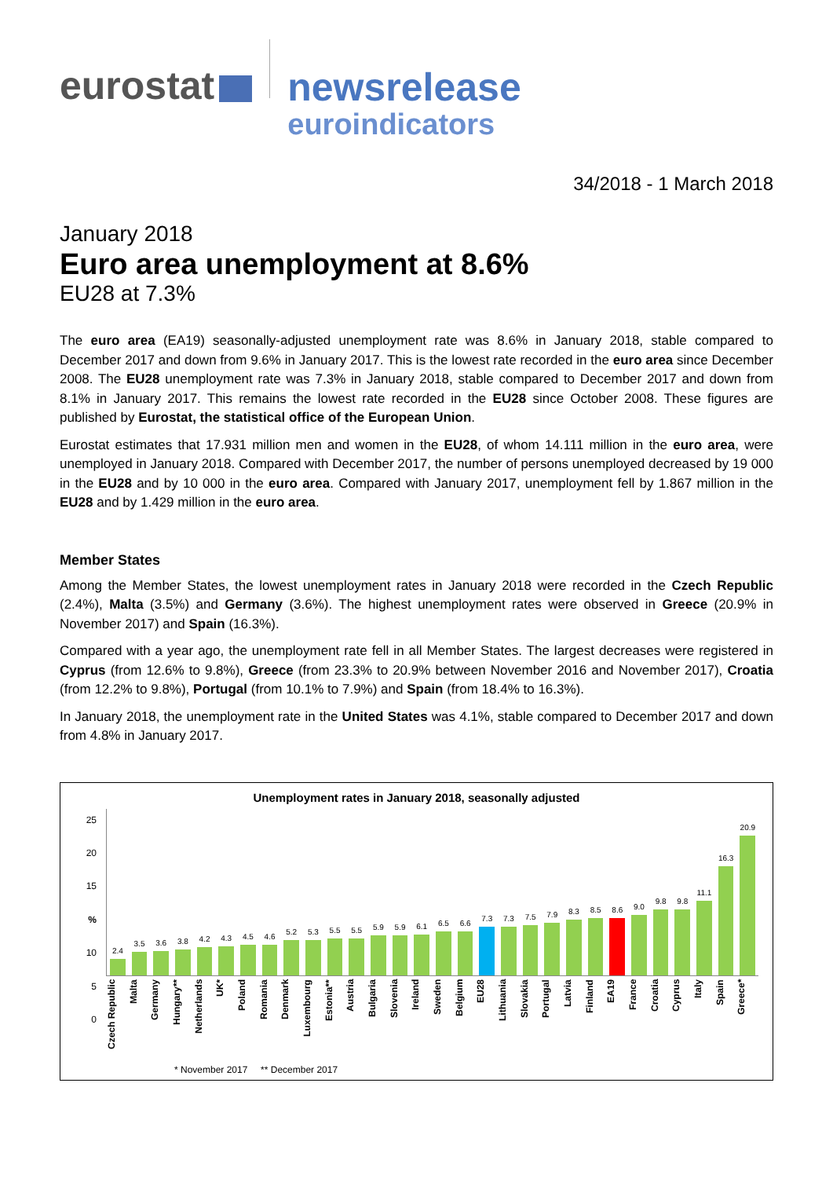eurostat
newsrelease
euroindicators
34/2018 - 1 March 2018
January 2018
Euro area unemployment at 8.6%
EU28 at 7.3%
The euro area (EA19) seasonally-adjusted unemployment rate was 8.6% in January 2018, stable compared to December 2017 and down from 9.6% in January 2017. This is the lowest rate recorded in the euro area since December 2008. The EU28 unemployment rate was 7.3% in January 2018, stable compared to December 2017 and down from 8.1% in January 2017. This remains the lowest rate recorded in the EU28 since October 2008. These figures are published by Eurostat, the statistical office of the European Union.
Eurostat estimates that 17.931 million men and women in the EU28, of whom 14.111 million in the euro area, were unemployed in January 2018. Compared with December 2017, the number of persons unemployed decreased by 19 000 in the EU28 and by 10 000 in the euro area. Compared with January 2017, unemployment fell by 1.867 million in the EU28 and by 1.429 million in the euro area.
Member States
Among the Member States, the lowest unemployment rates in January 2018 were recorded in the Czech Republic (2.4%), Malta (3.5%) and Germany (3.6%). The highest unemployment rates were observed in Greece (20.9% in November 2017) and Spain (16.3%).
Compared with a year ago, the unemployment rate fell in all Member States. The largest decreases were registered in Cyprus (from 12.6% to 9.8%), Greece (from 23.3% to 20.9% between November 2016 and November 2017), Croatia (from 12.2% to 9.8%), Portugal (from 10.1% to 7.9%) and Spain (from 18.4% to 16.3%).
In January 2018, the unemployment rate in the United States was 4.1%, stable compared to December 2017 and down from 4.8% in January 2017.
Unemployment rates in January 2018, seasonally adjusted
25
20
15
% 10
5
0
2.4
3.5
3.6
3.8
4.2
4.3
4.5
4.6
5.2
5.3
5.5
5.5
5.9
5.9
6.1
6.5
6.6
7.3
7.3
7.5
7.9
8.3
8.5
8.6
9.0
9.8
9.8
11.1
16.3
20.9
Czech Republic
Malta
Germany
Hungary**
Netherlands
UK*
Poland
Romania
Denmark
Luxembourg
Estonia**
Austria
Bulgaria
Slovenia
Ireland
Sweden
Belgium
EU28
Lithuania
Slovakia
Portugal
Latvia
Finland
EA19
France
Croatia
Cyprus
Italy
Spain
Greece*
* November 2017 ** December 2017